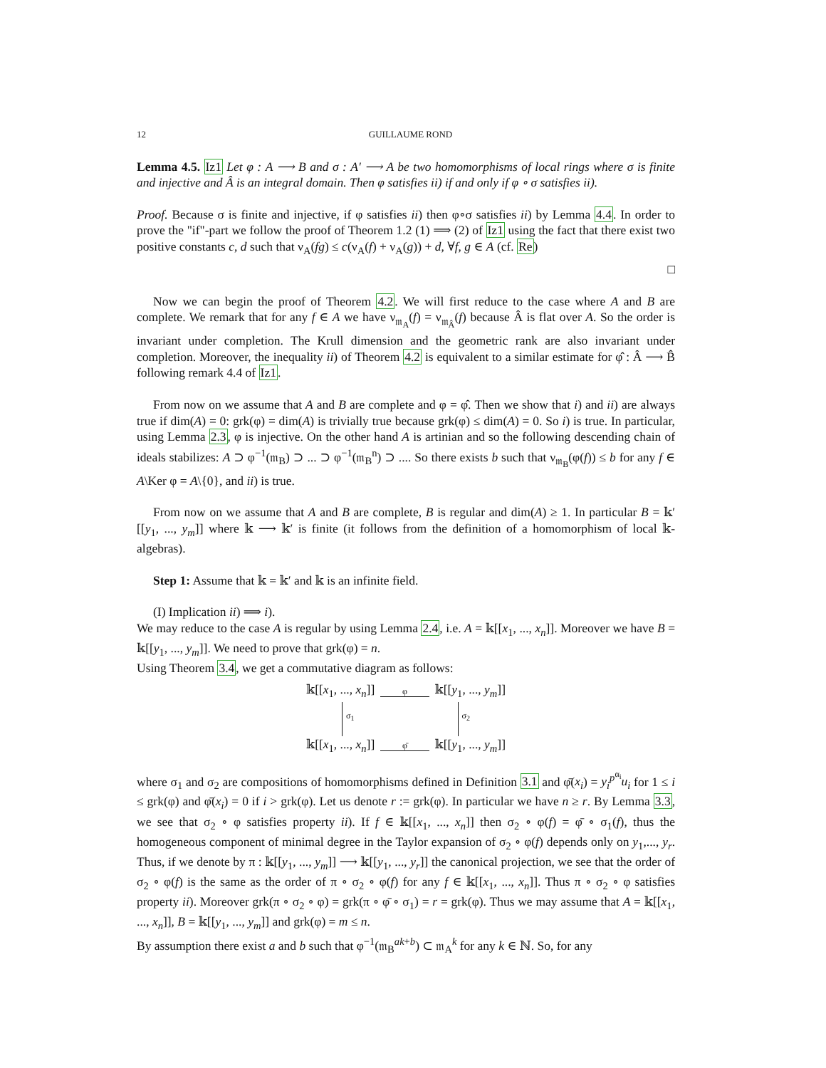12 GUILLAUME ROND
Lemma 4.5. Iz1 Let φ : A ⟶ B and σ : A′ ⟶ A be two homomorphisms of local rings where σ is finite and injective and Â is an integral domain. Then φ satisfies ii) if and only if φ ∘ σ satisfies ii).
Proof. Because σ is finite and injective, if φ satisfies ii) then φ∘σ satisfies ii) by Lemma 4.4. In order to prove the "if"-part we follow the proof of Theorem 1.2 (1) ⟹ (2) of Iz1 using the fact that there exist two positive constants c, d such that ν<sub>A</sub>(fg) ≤ c(ν<sub>A</sub>(f) + ν<sub>A</sub>(g)) + d, ∀f, g ∈ A (cf. Re)
□
Now we can begin the proof of Theorem 4.2. We will first reduce to the case where A and B are complete. We remark that for any f ∈ A we have ν<sub>𝔪<sub>A</sub></sub>(f) = ν<sub>𝔪<sub>Â</sub></sub>(f) because Â is flat over A. So the order is invariant under completion. The Krull dimension and the geometric rank are also invariant under completion. Moreover, the inequality ii) of Theorem 4.2 is equivalent to a similar estimate for φ̂ : Â ⟶ B̂ following remark 4.4 of Iz1.
From now on we assume that A and B are complete and φ = φ̂. Then we show that i) and ii) are always true if dim(A) = 0: grk(φ) = dim(A) is trivially true because grk(φ) ≤ dim(A) = 0. So i) is true. In particular, using Lemma 2.3, φ is injective. On the other hand A is artinian and so the following descending chain of ideals stabilizes: A ⊃ φ<sup>−1</sup>(𝔪<sub>B</sub>) ⊃ ... ⊃ φ<sup>−1</sup>(𝔪<sub>B</sub><sup>n</sup>) ⊃ .... So there exists b such that ν<sub>𝔪<sub>B</sub></sub>(φ(f)) ≤ b for any f ∈ A\Ker φ = A\{0}, and ii) is true.
From now on we assume that A and B are complete, B is regular and dim(A) ≥ 1. In particular B = 𝕜′[[y<sub>1</sub>, ..., y<sub>m</sub>]] where 𝕜 ⟶ 𝕜′ is finite (it follows from the definition of a homomorphism of local 𝕜-algebras).
Step 1: Assume that 𝕜 = 𝕜′ and 𝕜 is an infinite field.
(I) Implication ii) ⟹ i).
We may reduce to the case A is regular by using Lemma 2.4, i.e. A = 𝕜[[x<sub>1</sub>, ..., x<sub>n</sub>]]. Moreover we have B = 𝕜[[y<sub>1</sub>, ..., y<sub>m</sub>]]. We need to prove that grk(φ) = n.
Using Theorem 3.4, we get a commutative diagram as follows:
𝕜[[x<sub>1</sub>, ..., x<sub>n</sub>]] φ 𝕜[[y<sub>1</sub>, ..., y<sub>m</sub>]]
σ<sub>1</sub> σ<sub>2</sub>
𝕜[[x<sub>1</sub>, ..., x<sub>n</sub>]] φ̄ 𝕜[[y<sub>1</sub>, ..., y<sub>m</sub>]]
where σ<sub>1</sub> and σ<sub>2</sub> are compositions of homomorphisms defined in Definition 3.1 and φ̄(x<sub>i</sub>) = y<sub>i</sub><sup>p<sup>α<sub>i</sub></sup></sup>u<sub>i</sub> for 1 ≤ i ≤ grk(φ) and φ̄(x<sub>i</sub>) = 0 if i > grk(φ). Let us denote r := grk(φ). In particular we have n ≥ r. By Lemma 3.3, we see that σ<sub>2</sub> ∘ φ satisfies property ii). If f ∈ 𝕜[[x<sub>1</sub>, ..., x<sub>n</sub>]] then σ<sub>2</sub> ∘ φ(f) = φ̄ ∘ σ<sub>1</sub>(f), thus the homogeneous component of minimal degree in the Taylor expansion of σ<sub>2</sub> ∘ φ(f) depends only on y<sub>1</sub>,..., y<sub>r</sub>. Thus, if we denote by π : 𝕜[[y<sub>1</sub>, ..., y<sub>m</sub>]] ⟶ 𝕜[[y<sub>1</sub>, ..., y<sub>r</sub>]] the canonical projection, we see that the order of σ<sub>2</sub> ∘ φ(f) is the same as the order of π ∘ σ<sub>2</sub> ∘ φ(f) for any f ∈ 𝕜[[x<sub>1</sub>, ..., x<sub>n</sub>]]. Thus π ∘ σ<sub>2</sub> ∘ φ satisfies property ii). Moreover grk(π ∘ σ<sub>2</sub> ∘ φ) = grk(π ∘ φ̄ ∘ σ<sub>1</sub>) = r = grk(φ). Thus we may assume that A = 𝕜[[x<sub>1</sub>, ..., x<sub>n</sub>]], B = 𝕜[[y<sub>1</sub>, ..., y<sub>m</sub>]] and grk(φ) = m ≤ n.
By assumption there exist a and b such that φ<sup>−1</sup>(𝔪<sub>B</sub><sup>ak+b</sup>) ⊂ 𝔪<sub>A</sub><sup>k</sup> for any k ∈ ℕ. So, for any